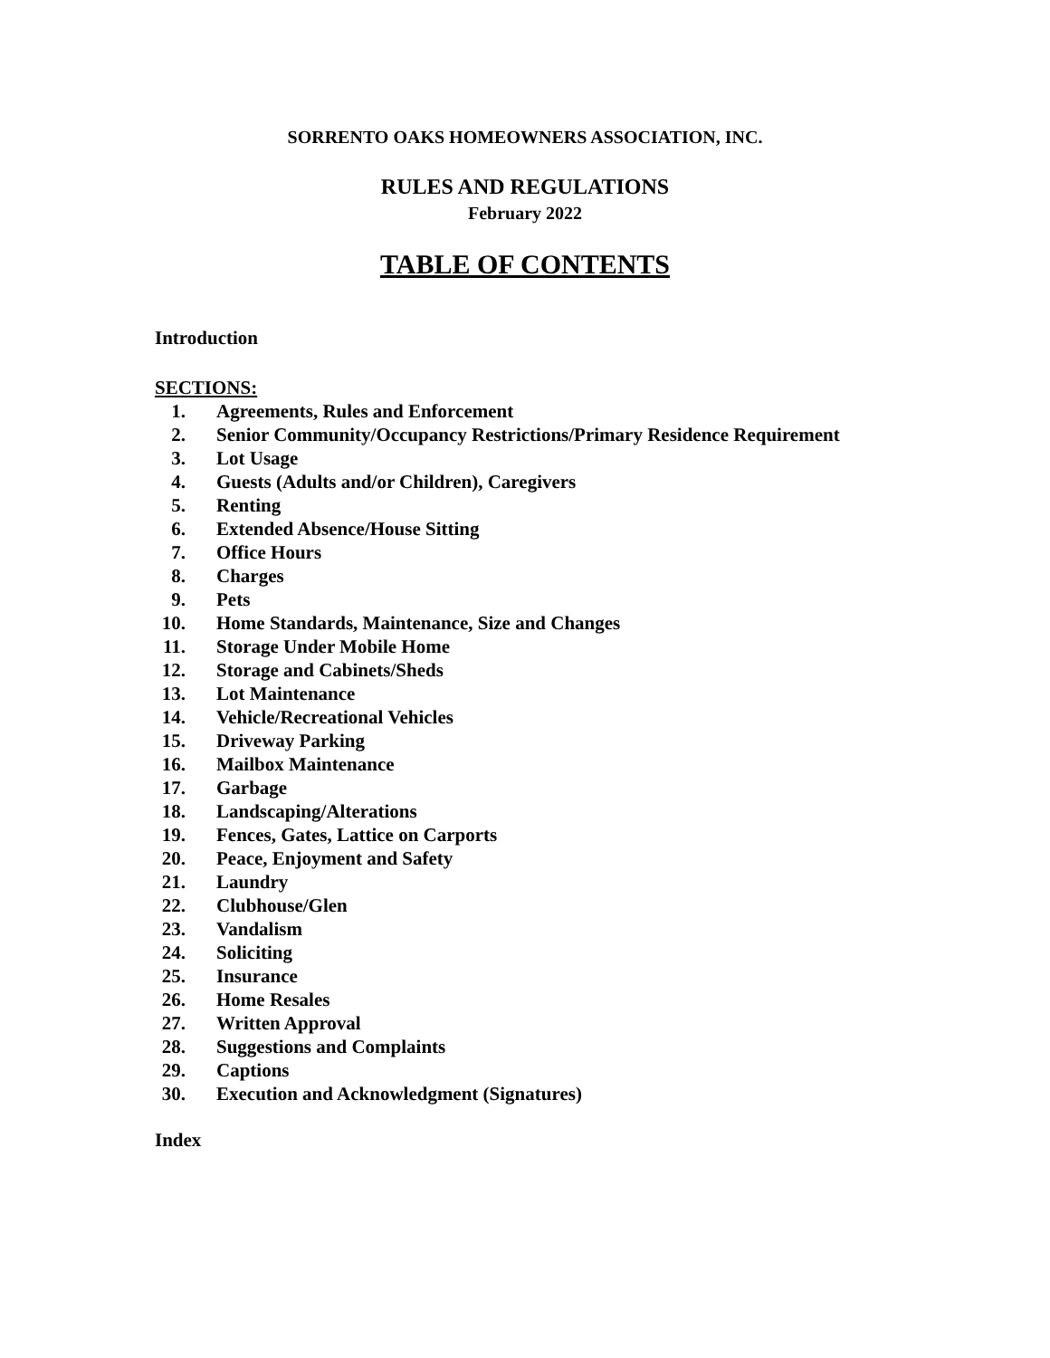SORRENTO OAKS HOMEOWNERS ASSOCIATION, INC.
RULES AND REGULATIONS
February 2022
TABLE OF CONTENTS
Introduction
SECTIONS:
1. Agreements, Rules and Enforcement
2. Senior Community/Occupancy Restrictions/Primary Residence Requirement
3. Lot Usage
4. Guests (Adults and/or Children), Caregivers
5. Renting
6. Extended Absence/House Sitting
7. Office Hours
8. Charges
9. Pets
10. Home Standards, Maintenance, Size and Changes
11. Storage Under Mobile Home
12. Storage and Cabinets/Sheds
13. Lot Maintenance
14. Vehicle/Recreational Vehicles
15. Driveway Parking
16. Mailbox Maintenance
17. Garbage
18. Landscaping/Alterations
19. Fences, Gates, Lattice on Carports
20. Peace, Enjoyment and Safety
21. Laundry
22. Clubhouse/Glen
23. Vandalism
24. Soliciting
25. Insurance
26. Home Resales
27. Written Approval
28. Suggestions and Complaints
29. Captions
30. Execution and Acknowledgment (Signatures)
Index